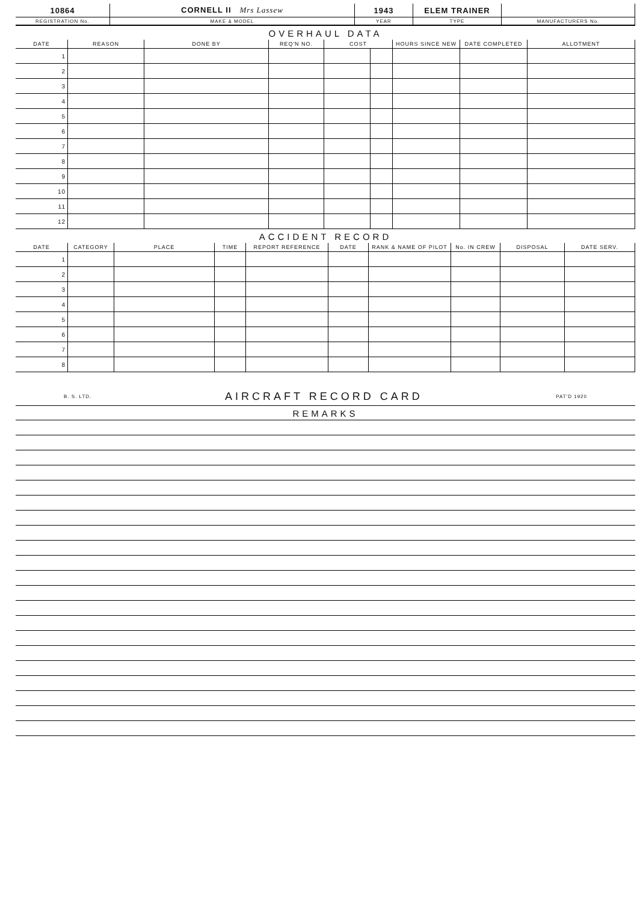| 10864 | CORNELL II Mrs Lassew | 1943 | ELEM TRAINER | |
| REGISTRATION No. | MAKE & MODEL | YEAR | TYPE | MANUFACTURERS No. |
OVERHAUL DATA
| DATE | REASON | DONE BY | REQ'N NO. | COST | | HOURS SINCE NEW | DATE COMPLETED | ALLOTMENT |
| --- | --- | --- | --- | --- | --- | --- | --- | --- |
| 1 | | | | | | | | |
| 2 | | | | | | | | |
| 3 | | | | | | | | |
| 4 | | | | | | | | |
| 5 | | | | | | | | |
| 6 | | | | | | | | |
| 7 | | | | | | | | |
| 8 | | | | | | | | |
| 9 | | | | | | | | |
| 10 | | | | | | | | |
| 11 | | | | | | | | |
| 12 | | | | | | | | |
ACCIDENT RECORD
| DATE | CATEGORY | PLACE | TIME | REPORT REFERENCE | DATE | RANK & NAME OF PILOT | No. IN CREW | DISPOSAL | DATE SERV. |
| --- | --- | --- | --- | --- | --- | --- | --- | --- | --- |
| 1 | | | | | | | | | |
| 2 | | | | | | | | | |
| 3 | | | | | | | | | |
| 4 | | | | | | | | | |
| 5 | | | | | | | | | |
| 6 | | | | | | | | | |
| 7 | | | | | | | | | |
| 8 | | | | | | | | | |
B. S. LTD. AIRCRAFT RECORD CARD PAT'D 1920
REMARKS